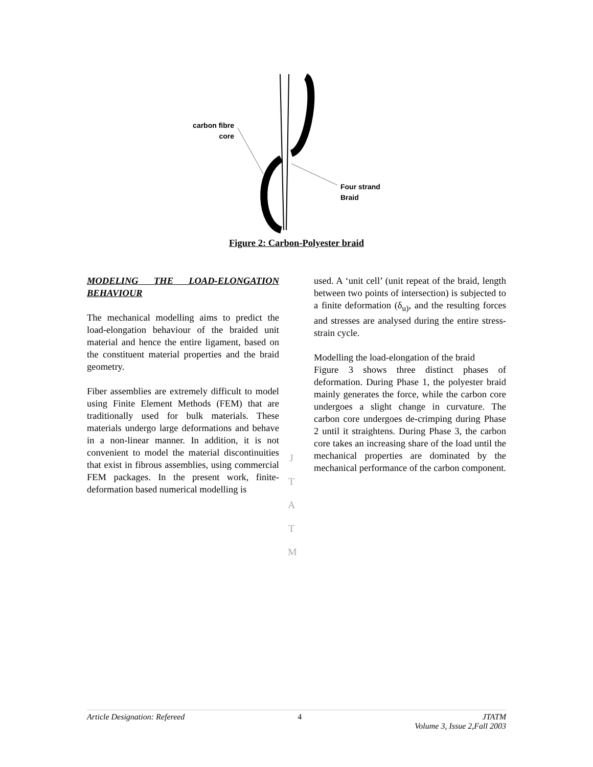carbon fibre
core
Four strand
Braid
Figure 2: Carbon-Polyester braid
MODELING THE LOAD-ELONGATION BEHAVIOUR
The mechanical modelling aims to predict the load-elongation behaviour of the braided unit material and hence the entire ligament, based on the constituent material properties and the braid geometry.
Fiber assemblies are extremely difficult to model using Finite Element Methods (FEM) that are traditionally used for bulk materials. These materials undergo large deformations and behave in a non-linear manner. In addition, it is not convenient to model the material discontinuities that exist in fibrous assemblies, using commercial FEM packages. In the present work, finite-deformation based numerical modelling is
used. A ‘unit cell’ (unit repeat of the braid, length between two points of intersection) is subjected to a finite deformation (δ<sub>u)</sub>, and the resulting forces and stresses are analysed during the entire stress-strain cycle.
Modelling the load-elongation of the braid
Figure 3 shows three distinct phases of deformation. During Phase 1, the polyester braid mainly generates the force, while the carbon core undergoes a slight change in curvature. The carbon core undergoes de-crimping during Phase 2 until it straightens. During Phase 3, the carbon core takes an increasing share of the load until the mechanical properties are dominated by the mechanical performance of the carbon component.
J
T
A
T
M
Article Designation: Refereed 4 JTATM
Volume 3, Issue 2,Fall 2003